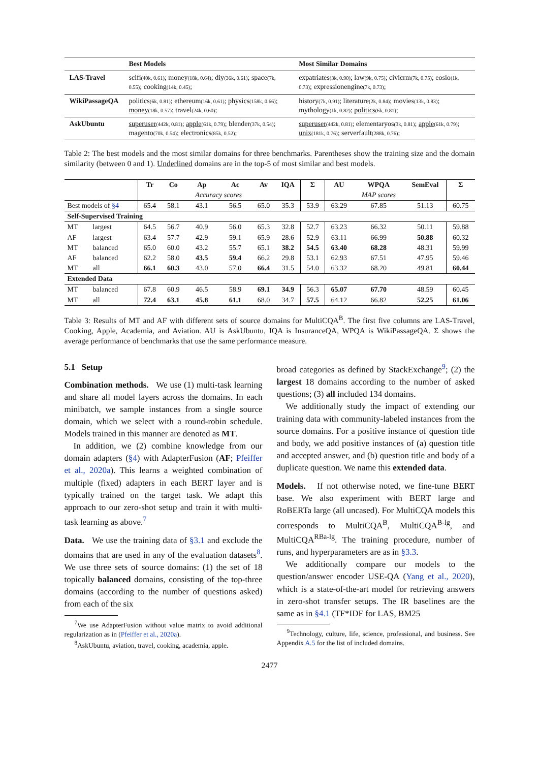| | Best Models | Most Similar Domains |
| --- | --- | --- |
| LAS-Travel | scifi (40k, 0.61) ; money (18k, 0.64) ; diy (36k, 0.61) ; space (7k, 0.55) ; cooking (14k, 0.45) ; | expatriates (3k, 0.90) ; law (9k, 0.75) ; civicrm (7k, 0.75) ; eosio (1k, 0.73) ; expressionengine (7k, 0.73) ; |
| WikiPassageQA | politics (6k, 0.81) ; ethereum (16k, 0.61) ; physics (158k, 0.66) ; money (18k, 0.57) ; travel (24k, 0.60) ; | history (7k, 0.91) ; literature (2k, 0.84) ; movies (13k, 0.83) ; mythology (1k, 0.82) ; politics (6k, 0.81) ; |
| AskUbuntu | superuser (442k, 0.81) ; apple (61k, 0.79) ; blender (37k, 0.54) ; magento (70k, 0.54) ; electronics (85k, 0.52) ; | superuser (442k, 0.81) ; elementaryos (3k, 0.81) ; apple (61k, 0.79) ; unix (181k, 0.76) ; serverfault (288k, 0.76) ; |
Table 2: The best models and the most similar domains for three benchmarks. Parentheses show the training size and the domain similarity (between 0 and 1). Underlined domains are in the top-5 of most similar and best models.
| | | Tr | Co | Ap | Ac | Av | IQA | Σ | AU | WPQA | SemEval | Σ |
| --- | --- | --- | --- | --- | --- | --- | --- | --- | --- | --- | --- | --- |
| | | | | Accuracy scores | | | | | | MAP scores | | |
| Best models of §4 | | 65.4 | 58.1 | 43.1 | 56.5 | 65.0 | 35.3 | 53.9 | 63.29 | 67.85 | 51.13 | 60.75 |
| Self-Supervised Training | | | | | | | | | | | | |
| MT | largest | 64.5 | 56.7 | 40.9 | 56.0 | 65.3 | 32.8 | 52.7 | 63.23 | 66.32 | 50.11 | 59.88 |
| AF | largest | 63.4 | 57.7 | 42.9 | 59.1 | 65.9 | 28.6 | 52.9 | 63.11 | 66.99 | 50.88 | 60.32 |
| MT | balanced | 65.0 | 60.0 | 43.2 | 55.7 | 65.1 | 38.2 | 54.5 | 63.40 | 68.28 | 48.31 | 59.99 |
| AF | balanced | 62.2 | 58.0 | 43.5 | 59.4 | 66.2 | 29.8 | 53.1 | 62.93 | 67.51 | 47.95 | 59.46 |
| MT | all | 66.1 | 60.3 | 43.0 | 57.0 | 66.4 | 31.5 | 54.0 | 63.32 | 68.20 | 49.81 | 60.44 |
| Extended Data | | | | | | | | | | | | |
| MT | balanced | 67.8 | 60.9 | 46.5 | 58.9 | 69.1 | 34.9 | 56.3 | 65.07 | 67.70 | 48.59 | 60.45 |
| MT | all | 72.4 | 63.1 | 45.8 | 61.1 | 68.0 | 34.7 | 57.5 | 64.12 | 66.82 | 52.25 | 61.06 |
Table 3: Results of MT and AF with different sets of source domains for MultiCQA<sup>B</sup>. The first five columns are LAS-Travel, Cooking, Apple, Academia, and Aviation. AU is AskUbuntu, IQA is InsuranceQA, WPQA is WikiPassageQA. Σ shows the average performance of benchmarks that use the same performance measure.
5.1 Setup
Combination methods. We use (1) multi-task learning and share all model layers across the domains. In each minibatch, we sample instances from a single source domain, which we select with a round-robin schedule. Models trained in this manner are denoted as MT.
In addition, we (2) combine knowledge from our domain adapters (§4) with AdapterFusion (AF; Pfeiffer et al., 2020a). This learns a weighted combination of multiple (fixed) adapters in each BERT layer and is typically trained on the target task. We adapt this approach to our zero-shot setup and train it with multi-task learning as above.<sup>7</sup>
Data. We use the training data of §3.1 and exclude the domains that are used in any of the evaluation datasets<sup>8</sup>. We use three sets of source domains: (1) the set of 18 topically balanced domains, consisting of the top-three domains (according to the number of questions asked) from each of the six
<sup>7</sup> We use AdapterFusion without value matrix to avoid additional regularization as in (Pfeiffer et al., 2020a).
<sup>8</sup> AskUbuntu, aviation, travel, cooking, academia, apple.
broad categories as defined by StackExchange<sup>9</sup>; (2) the largest 18 domains according to the number of asked questions; (3) all included 134 domains.
We additionally study the impact of extending our training data with community-labeled instances from the source domains. For a positive instance of question title and body, we add positive instances of (a) question title and accepted answer, and (b) question title and body of a duplicate question. We name this extended data.
Models. If not otherwise noted, we fine-tune BERT base. We also experiment with BERT large and RoBERTa large (all uncased). For MultiCQA models this corresponds to MultiCQA<sup>B</sup>, MultiCQA<sup>B-lg</sup>, and MultiCQA<sup>RBa-lg</sup>. The training procedure, number of runs, and hyperparameters are as in §3.3.
We additionally compare our models to the question/answer encoder USE-QA (Yang et al., 2020), which is a state-of-the-art model for retrieving answers in zero-shot transfer setups. The IR baselines are the same as in §4.1 (TF*IDF for LAS, BM25
<sup>9</sup> Technology, culture, life, science, professional, and business. See Appendix A.5 for the list of included domains.
2477